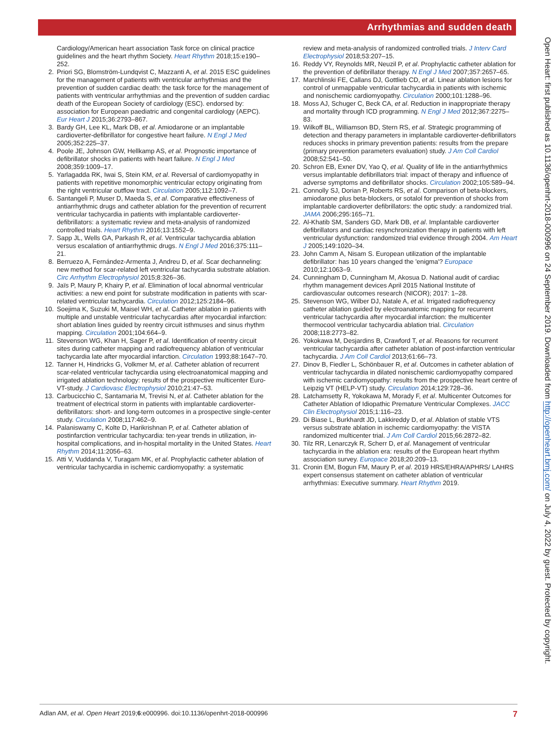Arrhythmias and sudden death
Open Heart: first published as 10.1136/openhrt-2018-000996 on 24 September 2019. Downloaded from http://openheart.bmj.com/ on July 4, 2022 by guest. Protected by copyright.
Cardiology/American heart association Task force on clinical practice guidelines and the heart rhythm Society. Heart Rhythm 2018;15:e190–252.
2. Priori SG, Blomström-Lundqvist C, Mazzanti A, et al. 2015 ESC guidelines for the management of patients with ventricular arrhythmias and the prevention of sudden cardiac death: the task force for the management of patients with ventricular arrhythmias and the prevention of sudden cardiac death of the European Society of cardiology (ESC). endorsed by: association for European paediatric and congenital cardiology (AEPC). Eur Heart J 2015;36:2793–867.
3. Bardy GH, Lee KL, Mark DB, et al. Amiodarone or an implantable cardioverter-defibrillator for congestive heart failure. N Engl J Med 2005;352:225–37.
4. Poole JE, Johnson GW, Hellkamp AS, et al. Prognostic importance of defibrillator shocks in patients with heart failure. N Engl J Med 2008;359:1009–17.
5. Yarlagadda RK, Iwai S, Stein KM, et al. Reversal of cardiomyopathy in patients with repetitive monomorphic ventricular ectopy originating from the right ventricular outflow tract. Circulation 2005;112:1092–7.
6. Santangeli P, Muser D, Maeda S, et al. Comparative effectiveness of antiarrhythmic drugs and catheter ablation for the prevention of recurrent ventricular tachycardia in patients with implantable cardioverter-defibrillators: a systematic review and meta-analysis of randomized controlled trials. Heart Rhythm 2016;13:1552–9.
7. Sapp JL, Wells GA, Parkash R, et al. Ventricular tachycardia ablation versus escalation of antiarrhythmic drugs. N Engl J Med 2016;375:111–21.
8. Berruezo A, Fernández-Armenta J, Andreu D, et al. Scar dechanneling: new method for scar-related left ventricular tachycardia substrate ablation. Circ Arrhythm Electrophysiol 2015;8:326–36.
9. Jaïs P, Maury P, Khairy P, et al. Elimination of local abnormal ventricular activities: a new end point for substrate modification in patients with scar-related ventricular tachycardia. Circulation 2012;125:2184–96.
10. Soejima K, Suzuki M, Maisel WH, et al. Catheter ablation in patients with multiple and unstable ventricular tachycardias after myocardial infarction: short ablation lines guided by reentry circuit isthmuses and sinus rhythm mapping. Circulation 2001;104:664–9.
11. Stevenson WG, Khan H, Sager P, et al. Identification of reentry circuit sites during catheter mapping and radiofrequency ablation of ventricular tachycardia late after myocardial infarction. Circulation 1993;88:1647–70.
12. Tanner H, Hindricks G, Volkmer M, et al. Catheter ablation of recurrent scar-related ventricular tachycardia using electroanatomical mapping and irrigated ablation technology: results of the prospective multicenter Euro-VT-study. J Cardiovasc Electrophysiol 2010;21:47–53.
13. Carbucicchio C, Santamaria M, Trevisi N, et al. Catheter ablation for the treatment of electrical storm in patients with implantable cardioverter-defibrillators: short- and long-term outcomes in a prospective single-center study. Circulation 2008;117:462–9.
14. Palaniswamy C, Kolte D, Harikrishnan P, et al. Catheter ablation of postinfarction ventricular tachycardia: ten-year trends in utilization, in-hospital complications, and in-hospital mortality in the United States. Heart Rhythm 2014;11:2056–63.
15. Atti V, Vuddanda V, Turagam MK, et al. Prophylactic catheter ablation of ventricular tachycardia in ischemic cardiomyopathy: a systematic
review and meta-analysis of randomized controlled trials. J Interv Card Electrophysiol 2018;53:207–15.
16. Reddy VY, Reynolds MR, Neuzil P, et al. Prophylactic catheter ablation for the prevention of defibrillator therapy. N Engl J Med 2007;357:2657–65.
17. Marchlinski FE, Callans DJ, Gottlieb CD, et al. Linear ablation lesions for control of unmappable ventricular tachycardia in patients with ischemic and nonischemic cardiomyopathy. Circulation 2000;101:1288–96.
18. Moss AJ, Schuger C, Beck CA, et al. Reduction in inappropriate therapy and mortality through ICD programming. N Engl J Med 2012;367:2275–83.
19. Wilkoff BL, Williamson BD, Stern RS, et al. Strategic programming of detection and therapy parameters in implantable cardioverter-defibrillators reduces shocks in primary prevention patients: results from the prepare (primary prevention parameters evaluation) study. J Am Coll Cardiol 2008;52:541–50.
20. Schron EB, Exner DV, Yao Q, et al. Quality of life in the antiarrhythmics versus implantable defibrillators trial: impact of therapy and influence of adverse symptoms and defibrillator shocks. Circulation 2002;105:589–94.
21. Connolly SJ, Dorian P, Roberts RS, et al. Comparison of beta-blockers, amiodarone plus beta-blockers, or sotalol for prevention of shocks from implantable cardioverter defibrillators: the optic study: a randomized trial. JAMA 2006;295:165–71.
22. Al-Khatib SM, Sanders GD, Mark DB, et al. Implantable cardioverter defibrillators and cardiac resynchronization therapy in patients with left ventricular dysfunction: randomized trial evidence through 2004. Am Heart J 2005;149:1020–34.
23. John Camm A, Nisam S. European utilization of the implantable defibrillator: has 10 years changed the 'enigma'? Europace 2010;12:1063–9.
24. Cunningham D, Cunningham M, Akosua D. National audit of cardiac rhythm management devices April 2015 National Institute of cardiovascular outcomes research (NICOR); 2017: 1–28.
25. Stevenson WG, Wilber DJ, Natale A, et al. Irrigated radiofrequency catheter ablation guided by electroanatomic mapping for recurrent ventricular tachycardia after myocardial infarction: the multicenter thermocool ventricular tachycardia ablation trial. Circulation 2008;118:2773–82.
26. Yokokawa M, Desjardins B, Crawford T, et al. Reasons for recurrent ventricular tachycardia after catheter ablation of post-infarction ventricular tachycardia. J Am Coll Cardiol 2013;61:66–73.
27. Dinov B, Fiedler L, Schönbauer R, et al. Outcomes in catheter ablation of ventricular tachycardia in dilated nonischemic cardiomyopathy compared with ischemic cardiomyopathy: results from the prospective heart centre of Leipzig VT (HELP-VT) study. Circulation 2014;129:728–36.
28. Latchamsetty R, Yokokawa M, Morady F, et al. Multicenter Outcomes for Catheter Ablation of Idiopathic Premature Ventricular Complexes. JACC Clin Electrophysiol 2015;1:116–23.
29. Di Biase L, Burkhardt JD, Lakkireddy D, et al. Ablation of stable VTS versus substrate ablation in ischemic cardiomyopathy: the VISTA randomized multicenter trial. J Am Coll Cardiol 2015;66:2872–82.
30. Tilz RR, Lenarczyk R, Scherr D, et al. Management of ventricular tachycardia in the ablation era: results of the European heart rhythm association survey. Europace 2018;20:209–13.
31. Cronin EM, Bogun FM, Maury P, et al. 2019 HRS/EHRA/APHRS/ LAHRS expert consensus statement on catheter ablation of ventricular arrhythmias: Executive summary. Heart Rhythm 2019.
Adlan AM, et al. Open Heart 2019;6:e000996. doi:10.1136/openhrt-2018-000996 7